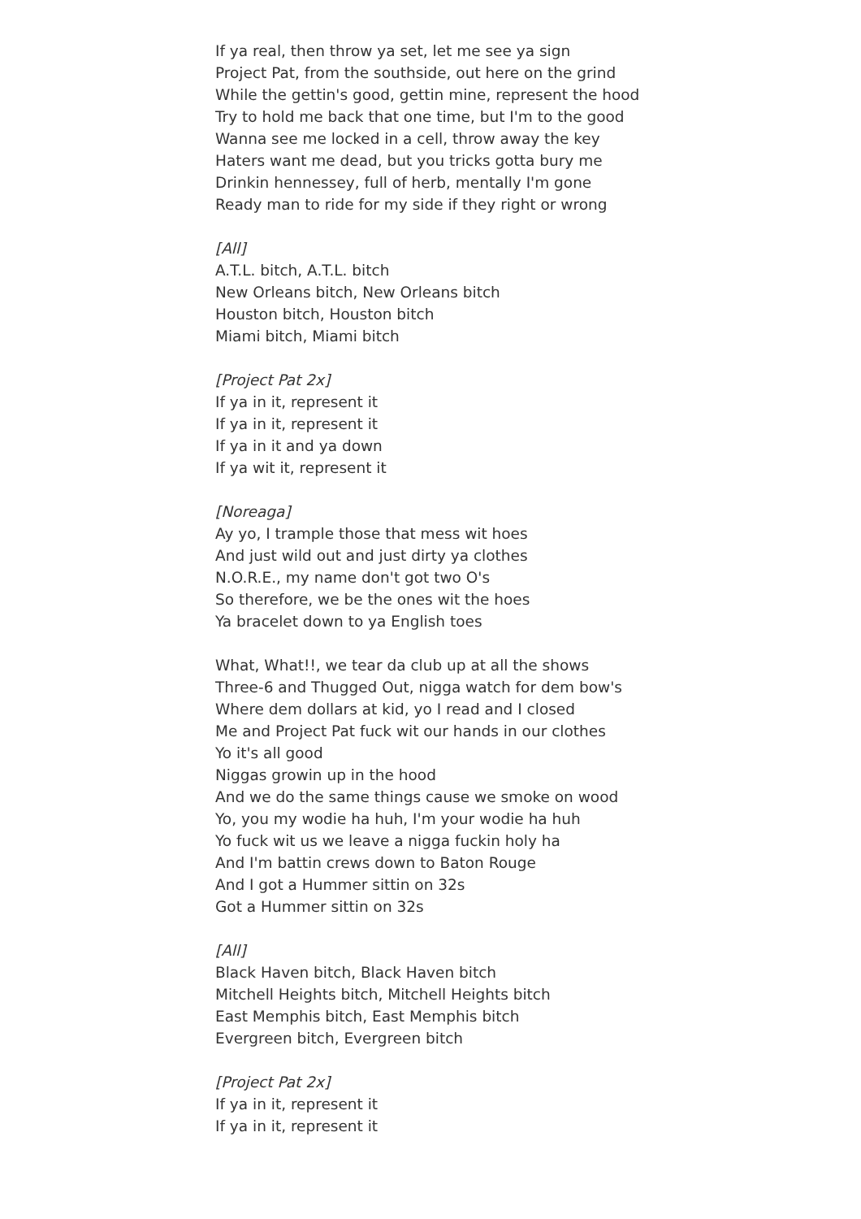If ya real, then throw ya set, let me see ya sign
Project Pat, from the southside, out here on the grind
While the gettin's good, gettin mine, represent the hood
Try to hold me back that one time, but I'm to the good
Wanna see me locked in a cell, throw away the key
Haters want me dead, but you tricks gotta bury me
Drinkin hennessey, full of herb, mentally I'm gone
Ready man to ride for my side if they right or wrong
[All]
A.T.L. bitch, A.T.L. bitch
New Orleans bitch, New Orleans bitch
Houston bitch, Houston bitch
Miami bitch, Miami bitch
[Project Pat 2x]
If ya in it, represent it
If ya in it, represent it
If ya in it and ya down
If ya wit it, represent it
[Noreaga]
Ay yo, I trample those that mess wit hoes
And just wild out and just dirty ya clothes
N.O.R.E., my name don't got two O's
So therefore, we be the ones wit the hoes
Ya bracelet down to ya English toes
What, What!!, we tear da club up at all the shows
Three-6 and Thugged Out, nigga watch for dem bow's
Where dem dollars at kid, yo I read and I closed
Me and Project Pat fuck wit our hands in our clothes
Yo it's all good
Niggas growin up in the hood
And we do the same things cause we smoke on wood
Yo, you my wodie ha huh, I'm your wodie ha huh
Yo fuck wit us we leave a nigga fuckin holy ha
And I'm battin crews down to Baton Rouge
And I got a Hummer sittin on 32s
Got a Hummer sittin on 32s
[All]
Black Haven bitch, Black Haven bitch
Mitchell Heights bitch, Mitchell Heights bitch
East Memphis bitch, East Memphis bitch
Evergreen bitch, Evergreen bitch
[Project Pat 2x]
If ya in it, represent it
If ya in it, represent it